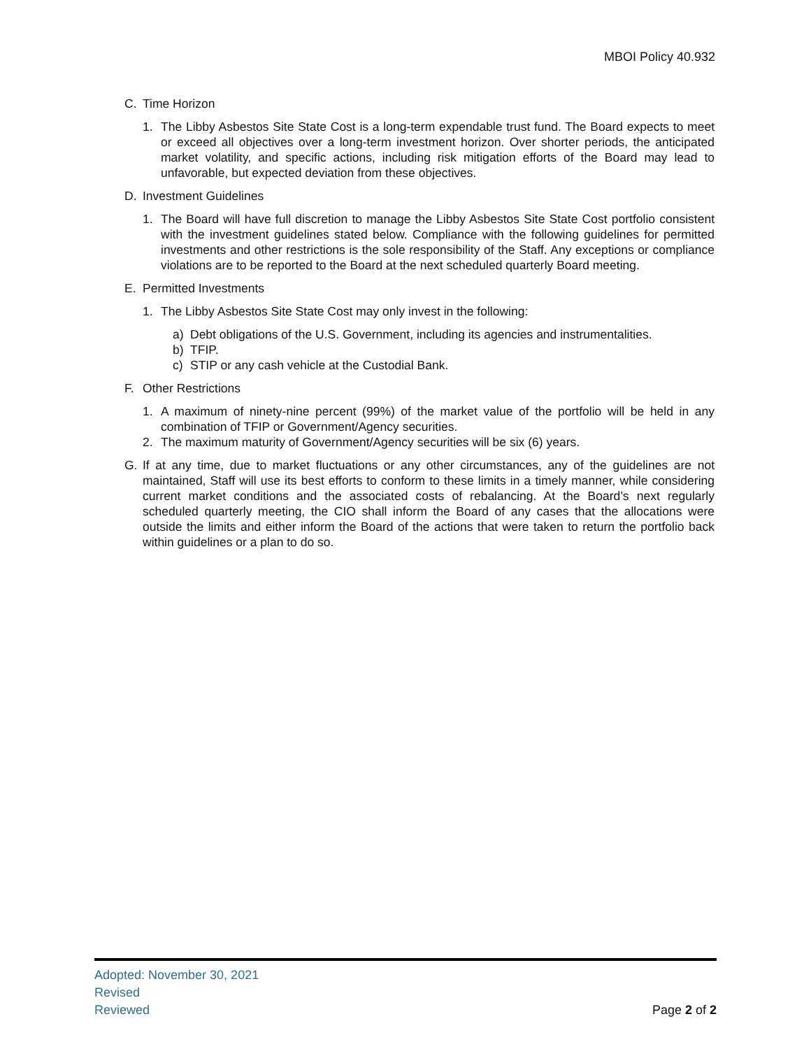MBOI Policy 40.932
C. Time Horizon
1. The Libby Asbestos Site State Cost is a long-term expendable trust fund. The Board expects to meet or exceed all objectives over a long-term investment horizon. Over shorter periods, the anticipated market volatility, and specific actions, including risk mitigation efforts of the Board may lead to unfavorable, but expected deviation from these objectives.
D. Investment Guidelines
1. The Board will have full discretion to manage the Libby Asbestos Site State Cost portfolio consistent with the investment guidelines stated below. Compliance with the following guidelines for permitted investments and other restrictions is the sole responsibility of the Staff. Any exceptions or compliance violations are to be reported to the Board at the next scheduled quarterly Board meeting.
E. Permitted Investments
1. The Libby Asbestos Site State Cost may only invest in the following:
a) Debt obligations of the U.S. Government, including its agencies and instrumentalities.
b) TFIP.
c) STIP or any cash vehicle at the Custodial Bank.
F. Other Restrictions
1. A maximum of ninety-nine percent (99%) of the market value of the portfolio will be held in any combination of TFIP or Government/Agency securities.
2. The maximum maturity of Government/Agency securities will be six (6) years.
G. If at any time, due to market fluctuations or any other circumstances, any of the guidelines are not maintained, Staff will use its best efforts to conform to these limits in a timely manner, while considering current market conditions and the associated costs of rebalancing. At the Board’s next regularly scheduled quarterly meeting, the CIO shall inform the Board of any cases that the allocations were outside the limits and either inform the Board of the actions that were taken to return the portfolio back within guidelines or a plan to do so.
Adopted: November 30, 2021
Revised
Reviewed
Page 2 of 2